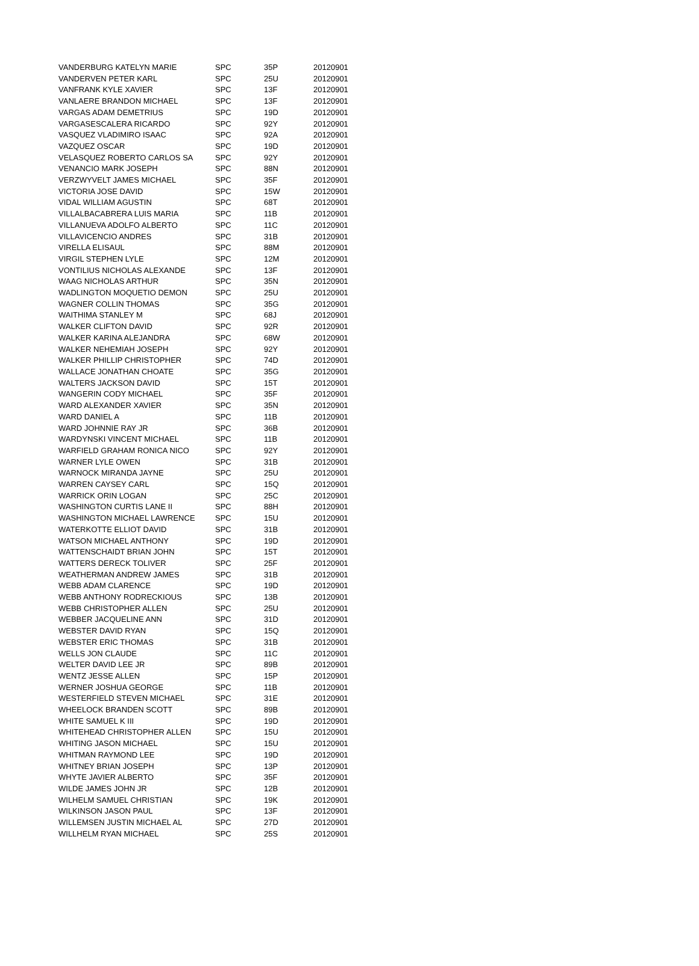| VANDERBURG KATELYN MARIE | SPC | 35P | 20120901 |
| VANDERVEN PETER KARL | SPC | 25U | 20120901 |
| VANFRANK KYLE XAVIER | SPC | 13F | 20120901 |
| VANLAERE BRANDON MICHAEL | SPC | 13F | 20120901 |
| VARGAS ADAM DEMETRIUS | SPC | 19D | 20120901 |
| VARGASESCALERA RICARDO | SPC | 92Y | 20120901 |
| VASQUEZ VLADIMIRO ISAAC | SPC | 92A | 20120901 |
| VAZQUEZ OSCAR | SPC | 19D | 20120901 |
| VELASQUEZ ROBERTO CARLOS SA | SPC | 92Y | 20120901 |
| VENANCIO MARK JOSEPH | SPC | 88N | 20120901 |
| VERZWYVELT JAMES MICHAEL | SPC | 35F | 20120901 |
| VICTORIA JOSE DAVID | SPC | 15W | 20120901 |
| VIDAL WILLIAM AGUSTIN | SPC | 68T | 20120901 |
| VILLALBACABRERA LUIS MARIA | SPC | 11B | 20120901 |
| VILLANUEVA ADOLFO ALBERTO | SPC | 11C | 20120901 |
| VILLAVICENCIO ANDRES | SPC | 31B | 20120901 |
| VIRELLA ELISAUL | SPC | 88M | 20120901 |
| VIRGIL STEPHEN LYLE | SPC | 12M | 20120901 |
| VONTILIUS NICHOLAS ALEXANDE | SPC | 13F | 20120901 |
| WAAG NICHOLAS ARTHUR | SPC | 35N | 20120901 |
| WADLINGTON MOQUETIO DEMON | SPC | 25U | 20120901 |
| WAGNER COLLIN THOMAS | SPC | 35G | 20120901 |
| WAITHIMA STANLEY M | SPC | 68J | 20120901 |
| WALKER CLIFTON DAVID | SPC | 92R | 20120901 |
| WALKER KARINA ALEJANDRA | SPC | 68W | 20120901 |
| WALKER NEHEMIAH JOSEPH | SPC | 92Y | 20120901 |
| WALKER PHILLIP CHRISTOPHER | SPC | 74D | 20120901 |
| WALLACE JONATHAN CHOATE | SPC | 35G | 20120901 |
| WALTERS JACKSON DAVID | SPC | 15T | 20120901 |
| WANGERIN CODY MICHAEL | SPC | 35F | 20120901 |
| WARD ALEXANDER XAVIER | SPC | 35N | 20120901 |
| WARD DANIEL A | SPC | 11B | 20120901 |
| WARD JOHNNIE RAY JR | SPC | 36B | 20120901 |
| WARDYNSKI VINCENT MICHAEL | SPC | 11B | 20120901 |
| WARFIELD GRAHAM RONICA NICO | SPC | 92Y | 20120901 |
| WARNER LYLE OWEN | SPC | 31B | 20120901 |
| WARNOCK MIRANDA JAYNE | SPC | 25U | 20120901 |
| WARREN CAYSEY CARL | SPC | 15Q | 20120901 |
| WARRICK ORIN LOGAN | SPC | 25C | 20120901 |
| WASHINGTON CURTIS LANE II | SPC | 88H | 20120901 |
| WASHINGTON MICHAEL LAWRENCE | SPC | 15U | 20120901 |
| WATERKOTTE ELLIOT DAVID | SPC | 31B | 20120901 |
| WATSON MICHAEL ANTHONY | SPC | 19D | 20120901 |
| WATTENSCHAIDT BRIAN JOHN | SPC | 15T | 20120901 |
| WATTERS DERECK TOLIVER | SPC | 25F | 20120901 |
| WEATHERMAN ANDREW JAMES | SPC | 31B | 20120901 |
| WEBB ADAM CLARENCE | SPC | 19D | 20120901 |
| WEBB ANTHONY RODRECKIOUS | SPC | 13B | 20120901 |
| WEBB CHRISTOPHER ALLEN | SPC | 25U | 20120901 |
| WEBBER JACQUELINE ANN | SPC | 31D | 20120901 |
| WEBSTER DAVID RYAN | SPC | 15Q | 20120901 |
| WEBSTER ERIC THOMAS | SPC | 31B | 20120901 |
| WELLS JON CLAUDE | SPC | 11C | 20120901 |
| WELTER DAVID LEE JR | SPC | 89B | 20120901 |
| WENTZ JESSE ALLEN | SPC | 15P | 20120901 |
| WERNER JOSHUA GEORGE | SPC | 11B | 20120901 |
| WESTERFIELD STEVEN MICHAEL | SPC | 31E | 20120901 |
| WHEELOCK BRANDEN SCOTT | SPC | 89B | 20120901 |
| WHITE SAMUEL K III | SPC | 19D | 20120901 |
| WHITEHEAD CHRISTOPHER ALLEN | SPC | 15U | 20120901 |
| WHITING JASON MICHAEL | SPC | 15U | 20120901 |
| WHITMAN RAYMOND LEE | SPC | 19D | 20120901 |
| WHITNEY BRIAN JOSEPH | SPC | 13P | 20120901 |
| WHYTE JAVIER ALBERTO | SPC | 35F | 20120901 |
| WILDE JAMES JOHN JR | SPC | 12B | 20120901 |
| WILHELM SAMUEL CHRISTIAN | SPC | 19K | 20120901 |
| WILKINSON JASON PAUL | SPC | 13F | 20120901 |
| WILLEMSEN JUSTIN MICHAEL AL | SPC | 27D | 20120901 |
| WILLHELM RYAN MICHAEL | SPC | 25S | 20120901 |